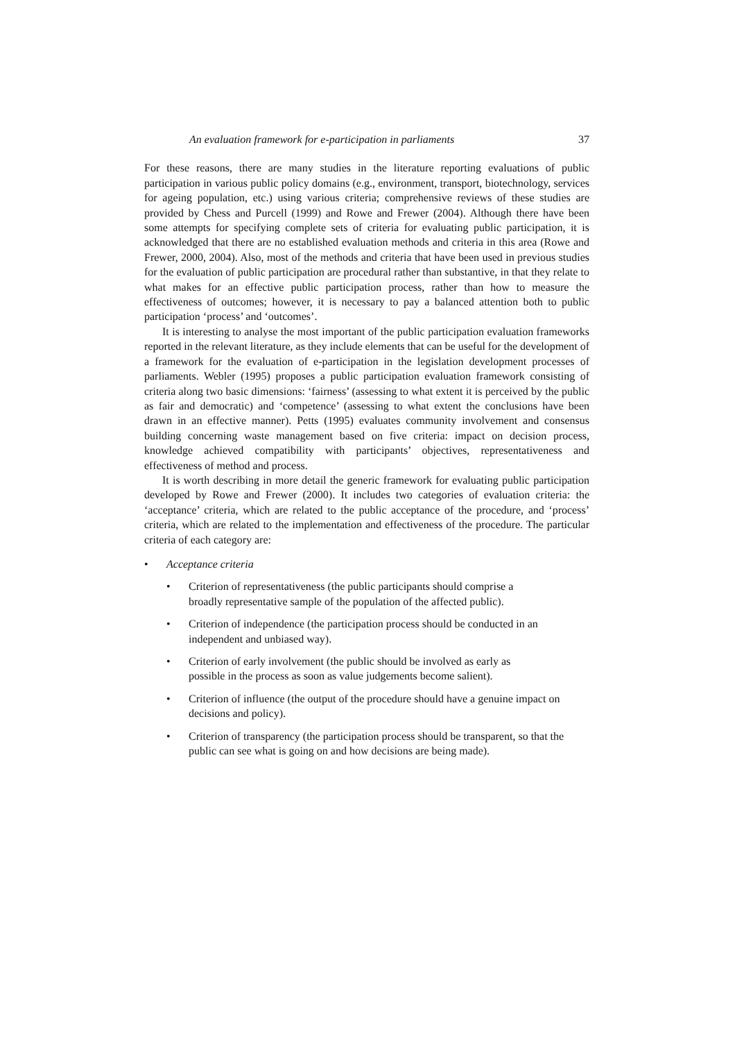An evaluation framework for e-participation in parliaments 37
For these reasons, there are many studies in the literature reporting evaluations of public participation in various public policy domains (e.g., environment, transport, biotechnology, services for ageing population, etc.) using various criteria; comprehensive reviews of these studies are provided by Chess and Purcell (1999) and Rowe and Frewer (2004). Although there have been some attempts for specifying complete sets of criteria for evaluating public participation, it is acknowledged that there are no established evaluation methods and criteria in this area (Rowe and Frewer, 2000, 2004). Also, most of the methods and criteria that have been used in previous studies for the evaluation of public participation are procedural rather than substantive, in that they relate to what makes for an effective public participation process, rather than how to measure the effectiveness of outcomes; however, it is necessary to pay a balanced attention both to public participation ‘process’ and ‘outcomes’.
It is interesting to analyse the most important of the public participation evaluation frameworks reported in the relevant literature, as they include elements that can be useful for the development of a framework for the evaluation of e-participation in the legislation development processes of parliaments. Webler (1995) proposes a public participation evaluation framework consisting of criteria along two basic dimensions: ‘fairness’ (assessing to what extent it is perceived by the public as fair and democratic) and ‘competence’ (assessing to what extent the conclusions have been drawn in an effective manner). Petts (1995) evaluates community involvement and consensus building concerning waste management based on five criteria: impact on decision process, knowledge achieved compatibility with participants’ objectives, representativeness and effectiveness of method and process.
It is worth describing in more detail the generic framework for evaluating public participation developed by Rowe and Frewer (2000). It includes two categories of evaluation criteria: the ‘acceptance’ criteria, which are related to the public acceptance of the procedure, and ‘process’ criteria, which are related to the implementation and effectiveness of the procedure. The particular criteria of each category are:
• Acceptance criteria
• Criterion of representativeness (the public participants should comprise a
broadly representative sample of the population of the affected public).
• Criterion of independence (the participation process should be conducted in an independent and unbiased way).
• Criterion of early involvement (the public should be involved as early as
possible in the process as soon as value judgements become salient).
• Criterion of influence (the output of the procedure should have a genuine impact on decisions and policy).
• Criterion of transparency (the participation process should be transparent, so that the public can see what is going on and how decisions are being made).